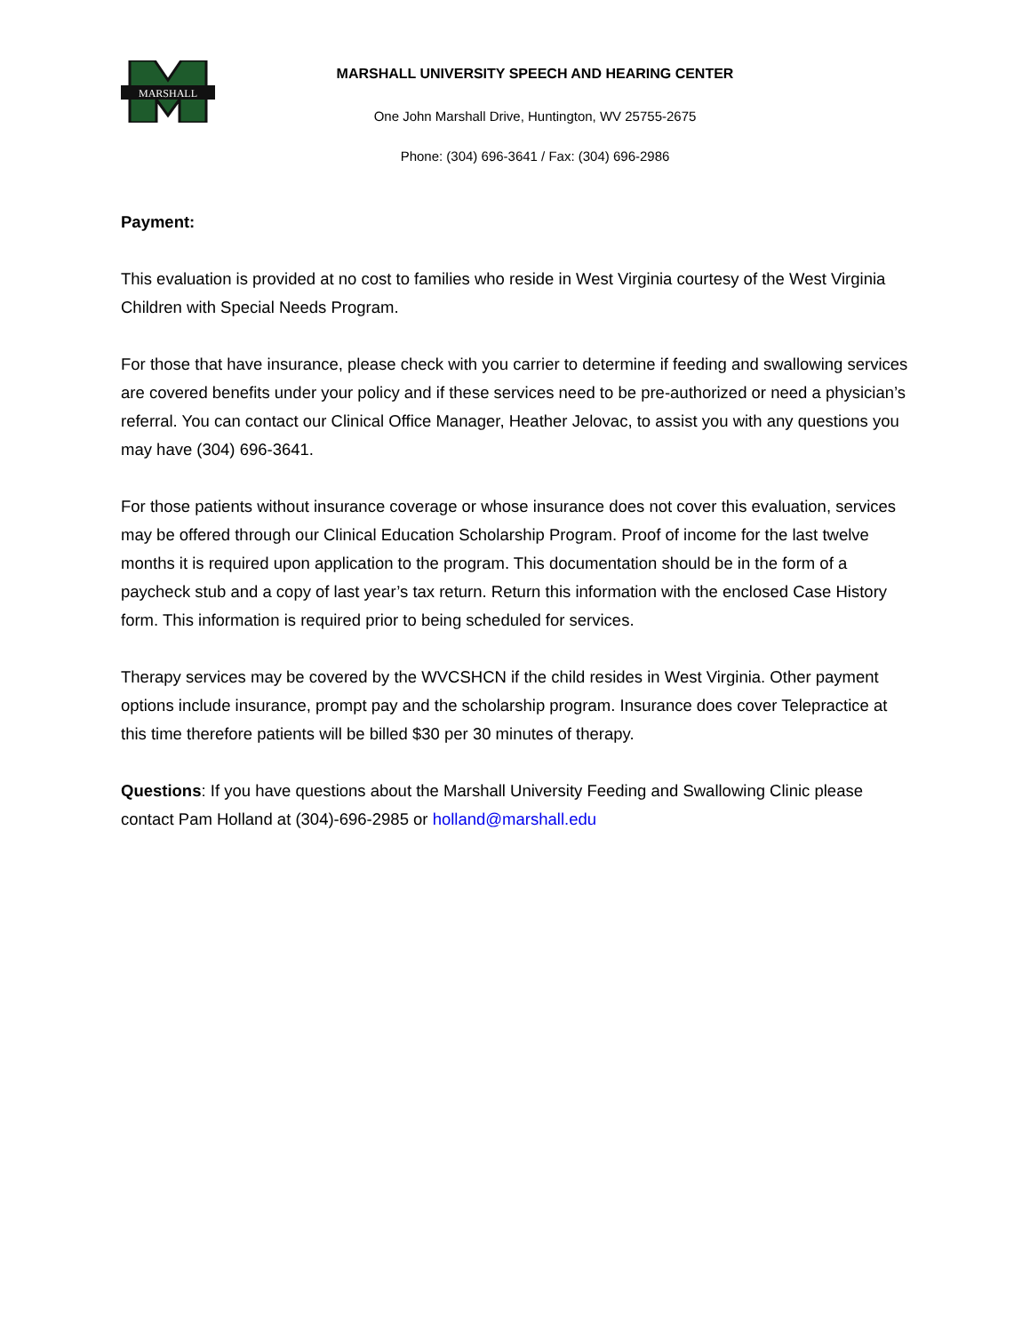MARSHALL
MARSHALL UNIVERSITY SPEECH AND HEARING CENTER
One John Marshall Drive, Huntington, WV 25755-2675
Phone: (304) 696-3641 / Fax: (304) 696-2986
Payment:
This evaluation is provided at no cost to families who reside in West Virginia courtesy of the West Virginia Children with Special Needs Program.
For those that have insurance, please check with you carrier to determine if feeding and swallowing services are covered benefits under your policy and if these services need to be pre-authorized or need a physician’s referral. You can contact our Clinical Office Manager, Heather Jelovac, to assist you with any questions you may have (304) 696-3641.
For those patients without insurance coverage or whose insurance does not cover this evaluation, services may be offered through our Clinical Education Scholarship Program. Proof of income for the last twelve months it is required upon application to the program. This documentation should be in the form of a paycheck stub and a copy of last year’s tax return. Return this information with the enclosed Case History form. This information is required prior to being scheduled for services.
Therapy services may be covered by the WVCSHCN if the child resides in West Virginia. Other payment options include insurance, prompt pay and the scholarship program. Insurance does cover Telepractice at this time therefore patients will be billed $30 per 30 minutes of therapy.
Questions: If you have questions about the Marshall University Feeding and Swallowing Clinic please contact Pam Holland at (304)-696-2985 or holland@marshall.edu